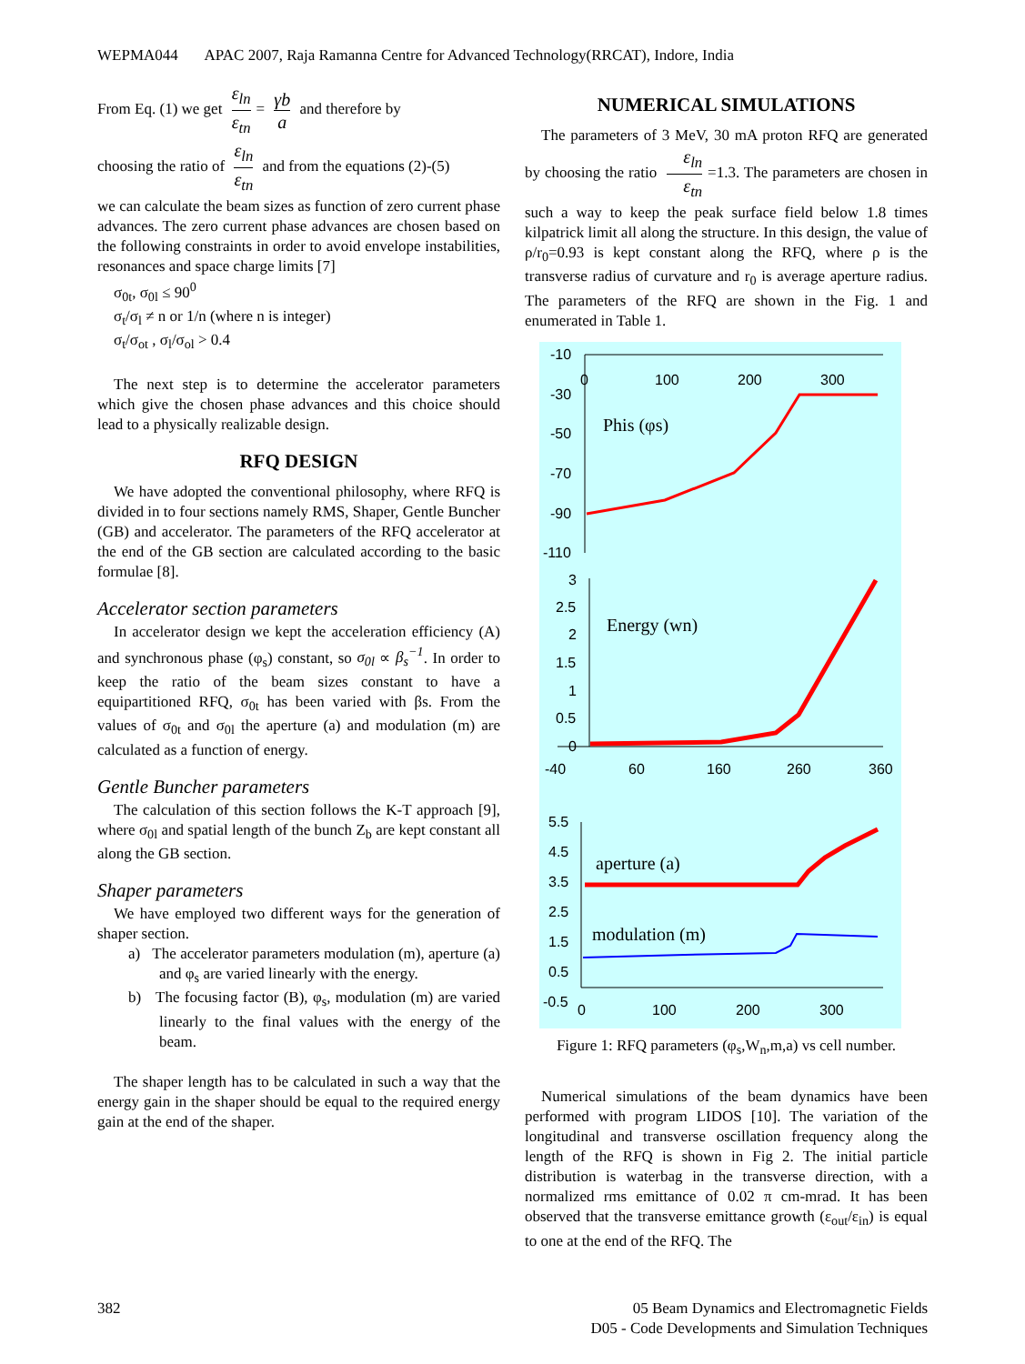WEPMA044 APAC 2007, Raja Ramanna Centre for Advanced Technology(RRCAT), Indore, India
From Eq. (1) we get ε<sub>ln</sub> ε<sub>tn</sub> = γb a and therefore by
choosing the ratio of ε<sub>ln</sub> ε<sub>tn</sub> and from the equations (2)-(5)
we can calculate the beam sizes as function of zero current phase advances. The zero current phase advances are chosen based on the following constraints in order to avoid envelope instabilities, resonances and space charge limits [7]
σ<sub>0t</sub>, σ<sub>0l</sub> ≤ 90<sup>0</sup>
σ<sub>t</sub>/σ<sub>l</sub> ≠ n or 1/n (where n is integer)
σ<sub>t</sub>/σ<sub>ot</sub> , σ<sub>l</sub>/σ<sub>ol</sub> > 0.4
The next step is to determine the accelerator parameters which give the chosen phase advances and this choice should lead to a physically realizable design.
RFQ DESIGN
We have adopted the conventional philosophy, where RFQ is divided in to four sections namely RMS, Shaper, Gentle Buncher (GB) and accelerator. The parameters of the RFQ accelerator at the end of the GB section are calculated according to the basic formulae [8].
Accelerator section parameters
In accelerator design we kept the acceleration efficiency (A) and synchronous phase (φ<sub>s</sub>) constant, so σ<sub>0l</sub> ∝ β<sub>s</sub><sup>−1</sup>. In order to keep the ratio of the beam sizes constant to have a equipartitioned RFQ, σ<sub>0t</sub> has been varied with βs. From the values of σ<sub>0t</sub> and σ<sub>0l</sub> the aperture (a) and modulation (m) are calculated as a function of energy.
Gentle Buncher parameters
The calculation of this section follows the K-T approach [9], where σ<sub>0l</sub> and spatial length of the bunch Z<sub>b</sub> are kept constant all along the GB section.
Shaper parameters
We have employed two different ways for the generation of shaper section.
a) The accelerator parameters modulation (m), aperture (a) and φ<sub>s</sub> are varied linearly with the energy.
b) The focusing factor (B), φ<sub>s</sub>, modulation (m) are varied linearly to the final values with the energy of the beam.
The shaper length has to be calculated in such a way that the energy gain in the shaper should be equal to the required energy gain at the end of the shaper.
NUMERICAL SIMULATIONS
The parameters of 3 MeV, 30 mA proton RFQ are generated by choosing the ratio ε<sub>ln</sub> ε<sub>tn</sub> =1.3. The parameters are chosen in such a way to keep the peak surface field below 1.8 times kilpatrick limit all along the structure. In this design, the value of ρ/r<sub>0</sub>=0.93 is kept constant along the RFQ, where ρ is the transverse radius of curvature and r<sub>0</sub> is average aperture radius. The parameters of the RFQ are shown in the Fig. 1 and enumerated in Table 1.
-10
-30
-50
-70
-90
-110
0
100
200
300
Phis (φs)
3
2.5
2
1.5
1
0.5
0
-40
60
160
260
360
Energy (wn)
5.5
4.5
3.5
2.5
1.5
0.5
-0.5
0
100
200
300
aperture (a)
modulation (m)
Figure 1: RFQ parameters (φ<sub>s</sub>,W<sub>n</sub>,m,a) vs cell number.
Numerical simulations of the beam dynamics have been performed with program LIDOS [10]. The variation of the longitudinal and transverse oscillation frequency along the length of the RFQ is shown in Fig 2. The initial particle distribution is waterbag in the transverse direction, with a normalized rms emittance of 0.02 π cm-mrad. It has been observed that the transverse emittance growth (ε<sub>out</sub>/ε<sub>in</sub>) is equal to one at the end of the RFQ. The
382 05 Beam Dynamics and Electromagnetic Fields
D05 - Code Developments and Simulation Techniques